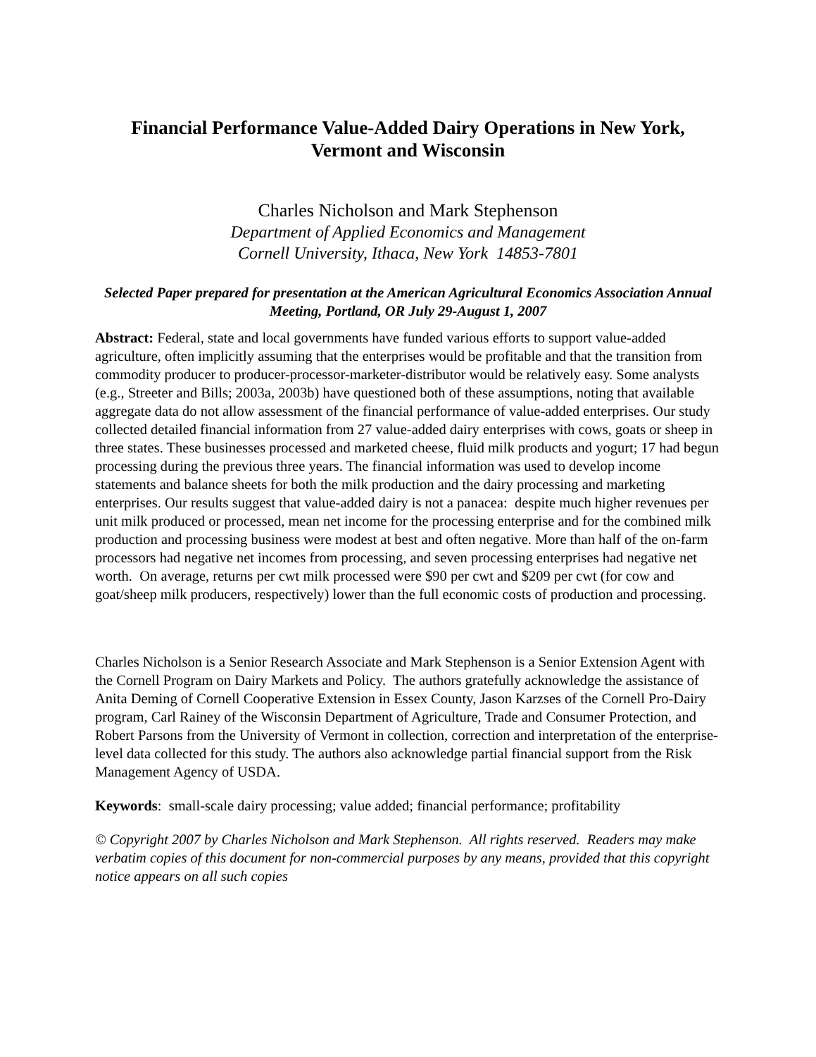Financial Performance Value-Added Dairy Operations in New York, Vermont and Wisconsin
Charles Nicholson and Mark Stephenson
Department of Applied Economics and Management
Cornell University, Ithaca, New York 14853-7801
Selected Paper prepared for presentation at the American Agricultural Economics Association Annual Meeting, Portland, OR July 29-August 1, 2007
Abstract: Federal, state and local governments have funded various efforts to support value-added agriculture, often implicitly assuming that the enterprises would be profitable and that the transition from commodity producer to producer-processor-marketer-distributor would be relatively easy. Some analysts (e.g., Streeter and Bills; 2003a, 2003b) have questioned both of these assumptions, noting that available aggregate data do not allow assessment of the financial performance of value-added enterprises. Our study collected detailed financial information from 27 value-added dairy enterprises with cows, goats or sheep in three states. These businesses processed and marketed cheese, fluid milk products and yogurt; 17 had begun processing during the previous three years. The financial information was used to develop income statements and balance sheets for both the milk production and the dairy processing and marketing enterprises. Our results suggest that value-added dairy is not a panacea: despite much higher revenues per unit milk produced or processed, mean net income for the processing enterprise and for the combined milk production and processing business were modest at best and often negative. More than half of the on-farm processors had negative net incomes from processing, and seven processing enterprises had negative net worth. On average, returns per cwt milk processed were $90 per cwt and $209 per cwt (for cow and goat/sheep milk producers, respectively) lower than the full economic costs of production and processing.
Charles Nicholson is a Senior Research Associate and Mark Stephenson is a Senior Extension Agent with the Cornell Program on Dairy Markets and Policy. The authors gratefully acknowledge the assistance of Anita Deming of Cornell Cooperative Extension in Essex County, Jason Karzses of the Cornell Pro-Dairy program, Carl Rainey of the Wisconsin Department of Agriculture, Trade and Consumer Protection, and Robert Parsons from the University of Vermont in collection, correction and interpretation of the enterprise-level data collected for this study. The authors also acknowledge partial financial support from the Risk Management Agency of USDA.
Keywords: small-scale dairy processing; value added; financial performance; profitability
© Copyright 2007 by Charles Nicholson and Mark Stephenson. All rights reserved. Readers may make verbatim copies of this document for non-commercial purposes by any means, provided that this copyright notice appears on all such copies